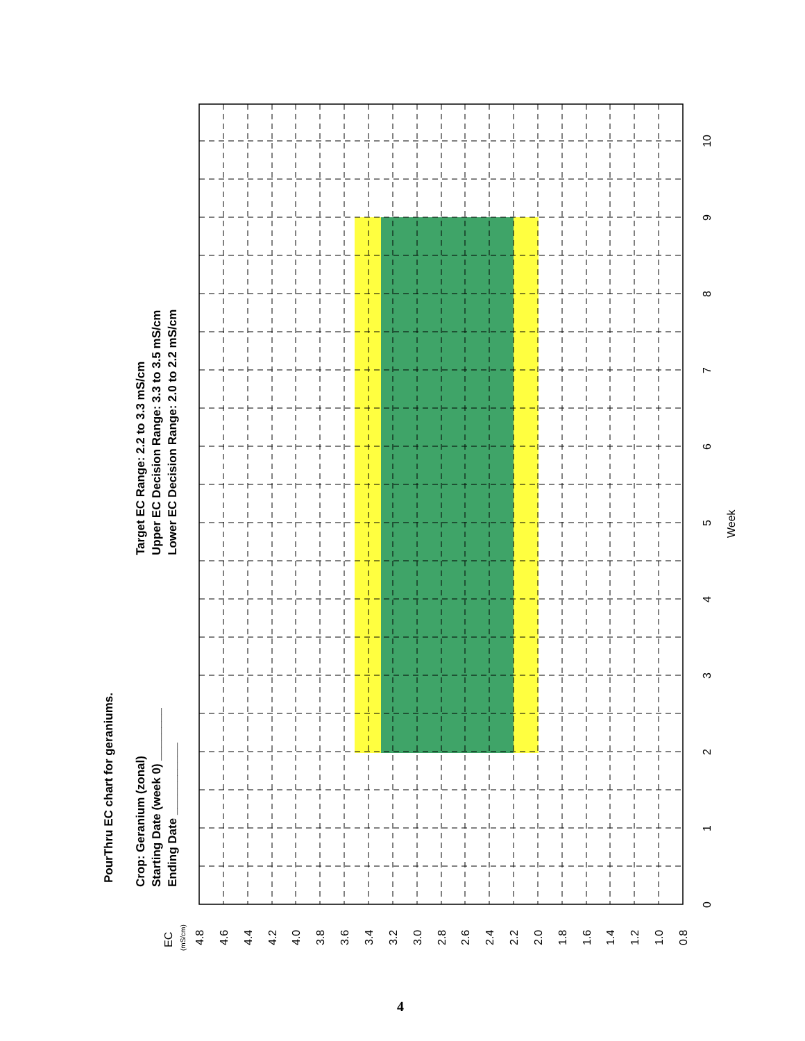PourThru EC chart for geraniums.
Crop: Geranium (zonal)
Starting Date (week 0) ________
Ending Date ___________
Target EC Range: 2.2 to 3.3 mS/cm
Upper EC Decision Range: 3.3 to 3.5 mS/cm
Lower EC Decision Range: 2.0 to 2.2 mS/cm
EC
(mS/cm)
4.8
4.6
4.4
4.2
4.0
3.8
3.6
3.4
3.2
3.0
2.8
2.6
2.4
2.2
2.0
1.8
1.6
1.4
1.2
1.0
0.8
0
1
2
3
4
5
6
7
8
9
10
Week
4